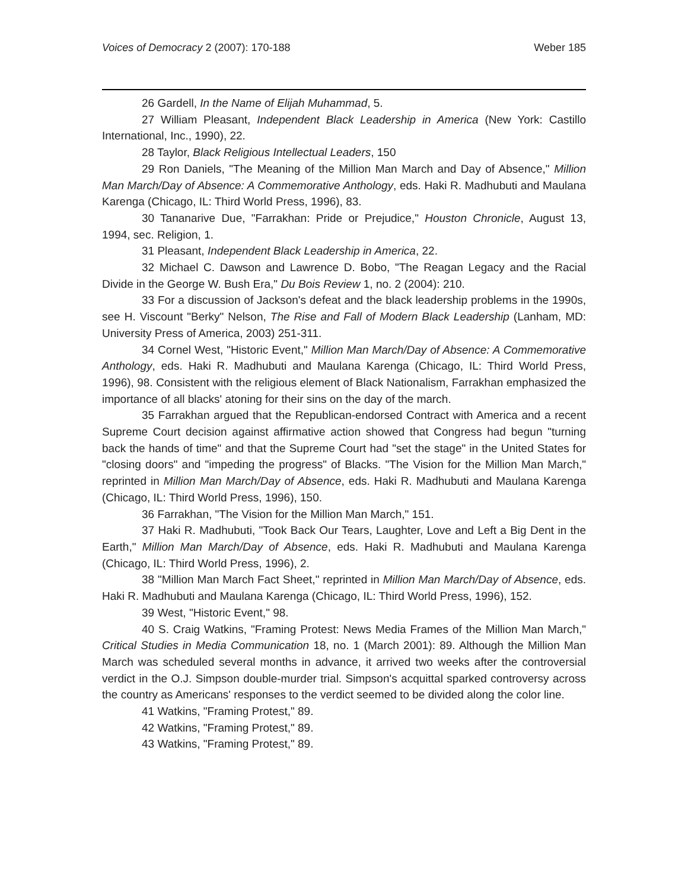Voices of Democracy 2 (2007): 170-188 Weber 185
26 Gardell, In the Name of Elijah Muhammad, 5.
27 William Pleasant, Independent Black Leadership in America (New York: Castillo International, Inc., 1990), 22.
28 Taylor, Black Religious Intellectual Leaders, 150
29 Ron Daniels, "The Meaning of the Million Man March and Day of Absence," Million Man March/Day of Absence: A Commemorative Anthology, eds. Haki R. Madhubuti and Maulana Karenga (Chicago, IL: Third World Press, 1996), 83.
30 Tananarive Due, "Farrakhan: Pride or Prejudice," Houston Chronicle, August 13, 1994, sec. Religion, 1.
31 Pleasant, Independent Black Leadership in America, 22.
32 Michael C. Dawson and Lawrence D. Bobo, "The Reagan Legacy and the Racial Divide in the George W. Bush Era," Du Bois Review 1, no. 2 (2004): 210.
33 For a discussion of Jackson's defeat and the black leadership problems in the 1990s, see H. Viscount "Berky" Nelson, The Rise and Fall of Modern Black Leadership (Lanham, MD: University Press of America, 2003) 251-311.
34 Cornel West, "Historic Event," Million Man March/Day of Absence: A Commemorative Anthology, eds. Haki R. Madhubuti and Maulana Karenga (Chicago, IL: Third World Press, 1996), 98. Consistent with the religious element of Black Nationalism, Farrakhan emphasized the importance of all blacks' atoning for their sins on the day of the march.
35 Farrakhan argued that the Republican-endorsed Contract with America and a recent Supreme Court decision against affirmative action showed that Congress had begun "turning back the hands of time" and that the Supreme Court had "set the stage" in the United States for "closing doors" and "impeding the progress" of Blacks. "The Vision for the Million Man March," reprinted in Million Man March/Day of Absence, eds. Haki R. Madhubuti and Maulana Karenga (Chicago, IL: Third World Press, 1996), 150.
36 Farrakhan, "The Vision for the Million Man March," 151.
37 Haki R. Madhubuti, "Took Back Our Tears, Laughter, Love and Left a Big Dent in the Earth," Million Man March/Day of Absence, eds. Haki R. Madhubuti and Maulana Karenga (Chicago, IL: Third World Press, 1996), 2.
38 "Million Man March Fact Sheet," reprinted in Million Man March/Day of Absence, eds. Haki R. Madhubuti and Maulana Karenga (Chicago, IL: Third World Press, 1996), 152.
39 West, "Historic Event," 98.
40 S. Craig Watkins, "Framing Protest: News Media Frames of the Million Man March," Critical Studies in Media Communication 18, no. 1 (March 2001): 89. Although the Million Man March was scheduled several months in advance, it arrived two weeks after the controversial verdict in the O.J. Simpson double-murder trial. Simpson's acquittal sparked controversy across the country as Americans' responses to the verdict seemed to be divided along the color line.
41 Watkins, "Framing Protest," 89.
42 Watkins, "Framing Protest," 89.
43 Watkins, "Framing Protest," 89.